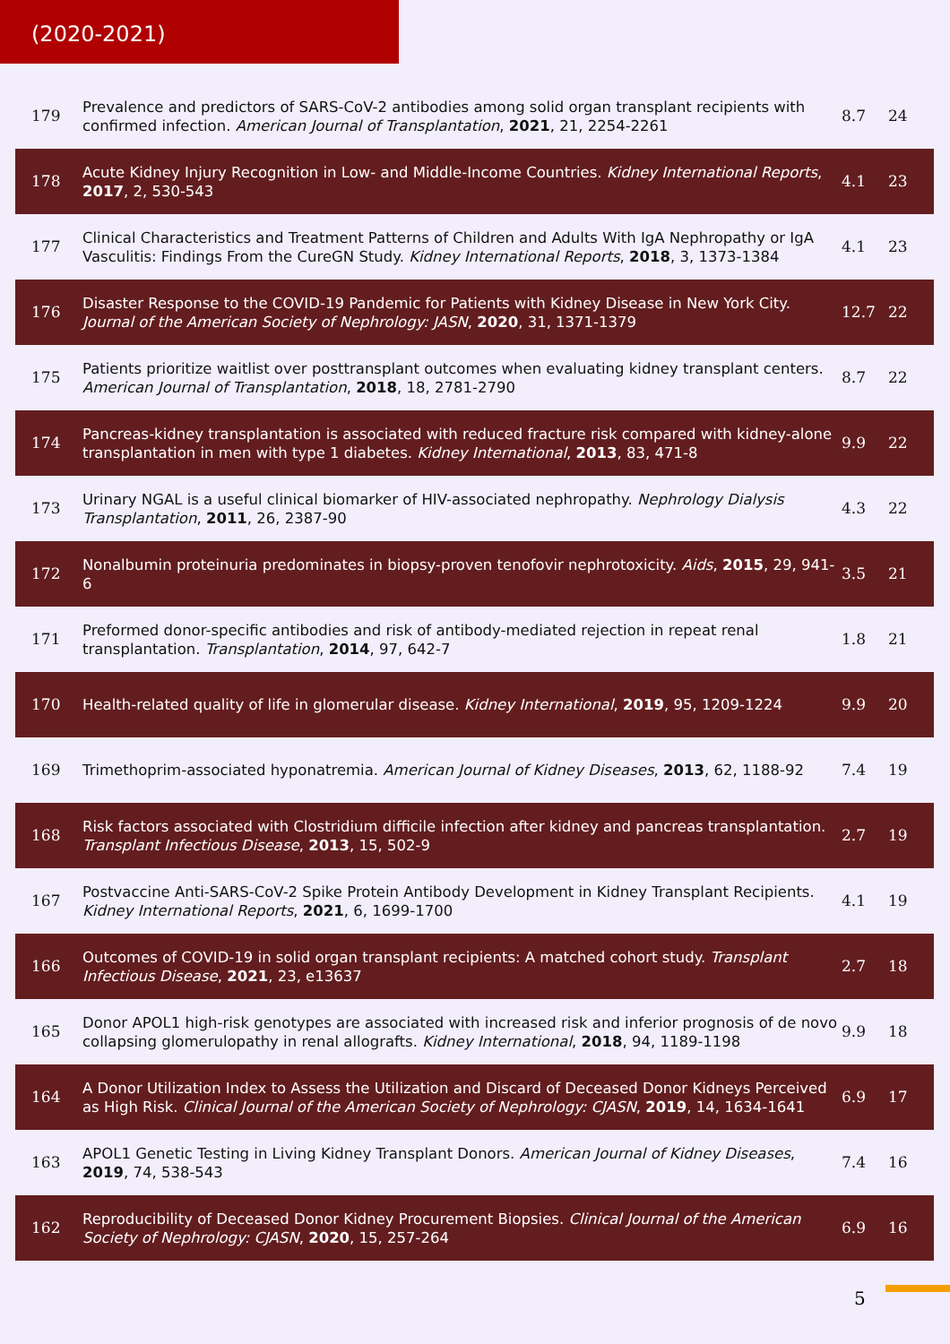(2020-2021)
| 179 | Prevalence and predictors of SARS-CoV-2 antibodies among solid organ transplant recipients with confirmed infection. American Journal of Transplantation , 2021 , 21, 2254-2261 | 8.7 | 24 |
| 178 | Acute Kidney Injury Recognition in Low- and Middle-Income Countries. Kidney International Reports , 2017 , 2, 530-543 | 4.1 | 23 |
| 177 | Clinical Characteristics and Treatment Patterns of Children and Adults With IgA Nephropathy or IgA Vasculitis: Findings From the CureGN Study. Kidney International Reports , 2018 , 3, 1373-1384 | 4.1 | 23 |
| 176 | Disaster Response to the COVID-19 Pandemic for Patients with Kidney Disease in New York City. Journal of the American Society of Nephrology: JASN , 2020 , 31, 1371-1379 | 12.7 | 22 |
| 175 | Patients prioritize waitlist over posttransplant outcomes when evaluating kidney transplant centers. American Journal of Transplantation , 2018 , 18, 2781-2790 | 8.7 | 22 |
| 174 | Pancreas-kidney transplantation is associated with reduced fracture risk compared with kidney-alone transplantation in men with type 1 diabetes. Kidney International , 2013 , 83, 471-8 | 9.9 | 22 |
| 173 | Urinary NGAL is a useful clinical biomarker of HIV-associated nephropathy. Nephrology Dialysis Transplantation , 2011 , 26, 2387-90 | 4.3 | 22 |
| 172 | Nonalbumin proteinuria predominates in biopsy-proven tenofovir nephrotoxicity. Aids , 2015 , 29, 941-6 | 3.5 | 21 |
| 171 | Preformed donor-specific antibodies and risk of antibody-mediated rejection in repeat renal transplantation. Transplantation , 2014 , 97, 642-7 | 1.8 | 21 |
| 170 | Health-related quality of life in glomerular disease. Kidney International , 2019 , 95, 1209-1224 | 9.9 | 20 |
| 169 | Trimethoprim-associated hyponatremia. American Journal of Kidney Diseases , 2013 , 62, 1188-92 | 7.4 | 19 |
| 168 | Risk factors associated with Clostridium difficile infection after kidney and pancreas transplantation. Transplant Infectious Disease , 2013 , 15, 502-9 | 2.7 | 19 |
| 167 | Postvaccine Anti-SARS-CoV-2 Spike Protein Antibody Development in Kidney Transplant Recipients. Kidney International Reports , 2021 , 6, 1699-1700 | 4.1 | 19 |
| 166 | Outcomes of COVID-19 in solid organ transplant recipients: A matched cohort study. Transplant Infectious Disease , 2021 , 23, e13637 | 2.7 | 18 |
| 165 | Donor APOL1 high-risk genotypes are associated with increased risk and inferior prognosis of de novo collapsing glomerulopathy in renal allografts. Kidney International , 2018 , 94, 1189-1198 | 9.9 | 18 |
| 164 | A Donor Utilization Index to Assess the Utilization and Discard of Deceased Donor Kidneys Perceived as High Risk. Clinical Journal of the American Society of Nephrology: CJASN , 2019 , 14, 1634-1641 | 6.9 | 17 |
| 163 | APOL1 Genetic Testing in Living Kidney Transplant Donors. American Journal of Kidney Diseases , 2019 , 74, 538-543 | 7.4 | 16 |
| 162 | Reproducibility of Deceased Donor Kidney Procurement Biopsies. Clinical Journal of the American Society of Nephrology: CJASN , 2020 , 15, 257-264 | 6.9 | 16 |
5